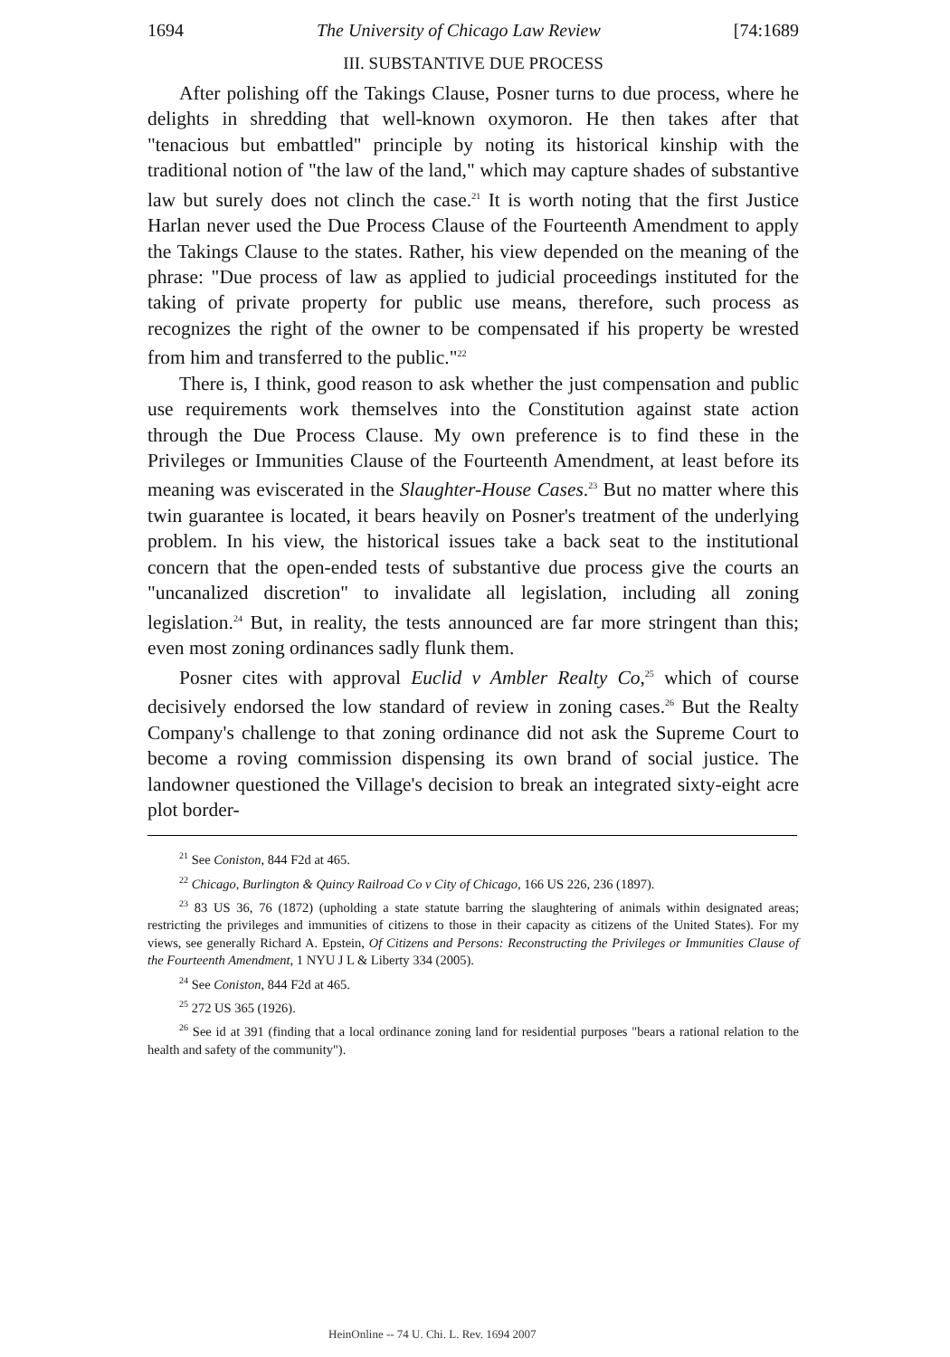1694 The University of Chicago Law Review [74:1689
III. SUBSTANTIVE DUE PROCESS
After polishing off the Takings Clause, Posner turns to due process, where he delights in shredding that well-known oxymoron. He then takes after that "tenacious but embattled" principle by noting its historical kinship with the traditional notion of "the law of the land," which may capture shades of substantive law but surely does not clinch the case.<sup>21</sup> It is worth noting that the first Justice Harlan never used the Due Process Clause of the Fourteenth Amendment to apply the Takings Clause to the states. Rather, his view depended on the meaning of the phrase: "Due process of law as applied to judicial proceedings instituted for the taking of private property for public use means, therefore, such process as recognizes the right of the owner to be compensated if his property be wrested from him and transferred to the public."<sup>22</sup>
There is, I think, good reason to ask whether the just compensation and public use requirements work themselves into the Constitution against state action through the Due Process Clause. My own preference is to find these in the Privileges or Immunities Clause of the Fourteenth Amendment, at least before its meaning was eviscerated in the Slaughter-House Cases.<sup>23</sup> But no matter where this twin guarantee is located, it bears heavily on Posner's treatment of the underlying problem. In his view, the historical issues take a back seat to the institutional concern that the open-ended tests of substantive due process give the courts an "uncanalized discretion" to invalidate all legislation, including all zoning legislation.<sup>24</sup> But, in reality, the tests announced are far more stringent than this; even most zoning ordinances sadly flunk them.
Posner cites with approval Euclid v Ambler Realty Co,<sup>25</sup> which of course decisively endorsed the low standard of review in zoning cases.<sup>26</sup> But the Realty Company's challenge to that zoning ordinance did not ask the Supreme Court to become a roving commission dispensing its own brand of social justice. The landowner questioned the Village's decision to break an integrated sixty-eight acre plot border-
<sup>21</sup> See Coniston, 844 F2d at 465.
<sup>22</sup> Chicago, Burlington & Quincy Railroad Co v City of Chicago, 166 US 226, 236 (1897).
<sup>23</sup> 83 US 36, 76 (1872) (upholding a state statute barring the slaughtering of animals within designated areas; restricting the privileges and immunities of citizens to those in their capacity as citizens of the United States). For my views, see generally Richard A. Epstein, Of Citizens and Persons: Reconstructing the Privileges or Immunities Clause of the Fourteenth Amendment, 1 NYU J L & Liberty 334 (2005).
<sup>24</sup> See Coniston, 844 F2d at 465.
<sup>25</sup> 272 US 365 (1926).
<sup>26</sup> See id at 391 (finding that a local ordinance zoning land for residential purposes "bears a rational relation to the health and safety of the community").
HeinOnline -- 74 U. Chi. L. Rev. 1694 2007